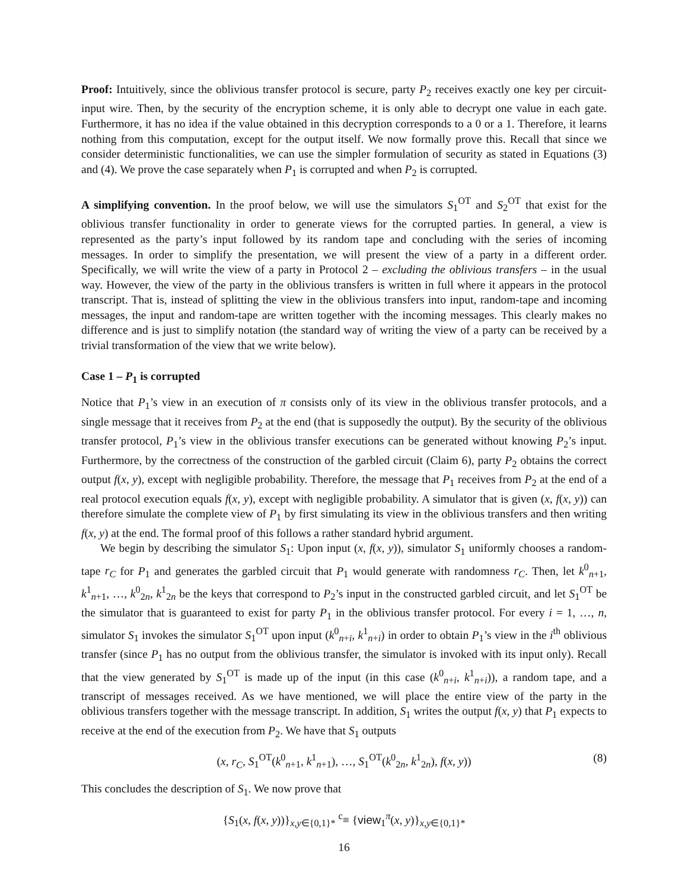Proof: Intuitively, since the oblivious transfer protocol is secure, party P<sub>2</sub> receives exactly one key per circuit-input wire. Then, by the security of the encryption scheme, it is only able to decrypt one value in each gate. Furthermore, it has no idea if the value obtained in this decryption corresponds to a 0 or a 1. Therefore, it learns nothing from this computation, except for the output itself. We now formally prove this. Recall that since we consider deterministic functionalities, we can use the simpler formulation of security as stated in Equations (3) and (4). We prove the case separately when P<sub>1</sub> is corrupted and when P<sub>2</sub> is corrupted.
A simplifying convention. In the proof below, we will use the simulators S<sub>1</sub><sup>OT</sup> and S<sub>2</sub><sup>OT</sup> that exist for the oblivious transfer functionality in order to generate views for the corrupted parties. In general, a view is represented as the party’s input followed by its random tape and concluding with the series of incoming messages. In order to simplify the presentation, we will present the view of a party in a different order. Specifically, we will write the view of a party in Protocol 2 – excluding the oblivious transfers – in the usual way. However, the view of the party in the oblivious transfers is written in full where it appears in the protocol transcript. That is, instead of splitting the view in the oblivious transfers into input, random-tape and incoming messages, the input and random-tape are written together with the incoming messages. This clearly makes no difference and is just to simplify notation (the standard way of writing the view of a party can be received by a trivial transformation of the view that we write below).
Case 1 – P<sub>1</sub> is corrupted
Notice that P<sub>1</sub>’s view in an execution of π consists only of its view in the oblivious transfer protocols, and a single message that it receives from P<sub>2</sub> at the end (that is supposedly the output). By the security of the oblivious transfer protocol, P<sub>1</sub>’s view in the oblivious transfer executions can be generated without knowing P<sub>2</sub>’s input. Furthermore, by the correctness of the construction of the garbled circuit (Claim 6), party P<sub>2</sub> obtains the correct output f(x, y), except with negligible probability. Therefore, the message that P<sub>1</sub> receives from P<sub>2</sub> at the end of a real protocol execution equals f(x, y), except with negligible probability. A simulator that is given (x, f(x, y)) can therefore simulate the complete view of P<sub>1</sub> by first simulating its view in the oblivious transfers and then writing f(x, y) at the end. The formal proof of this follows a rather standard hybrid argument.
We begin by describing the simulator S<sub>1</sub>: Upon input (x, f(x, y)), simulator S<sub>1</sub> uniformly chooses a random-tape r<sub>C</sub> for P<sub>1</sub> and generates the garbled circuit that P<sub>1</sub> would generate with randomness r<sub>C</sub>. Then, let k<sup>0</sup><sub>n+1</sub>, k<sup>1</sup><sub>n+1</sub>, …, k<sup>0</sup><sub>2n</sub>, k<sup>1</sup><sub>2n</sub> be the keys that correspond to P<sub>2</sub>’s input in the constructed garbled circuit, and let S<sub>1</sub><sup>OT</sup> be the simulator that is guaranteed to exist for party P<sub>1</sub> in the oblivious transfer protocol. For every i = 1, …, n, simulator S<sub>1</sub> invokes the simulator S<sub>1</sub><sup>OT</sup> upon input (k<sup>0</sup><sub>n+i</sub>, k<sup>1</sup><sub>n+i</sub>) in order to obtain P<sub>1</sub>’s view in the i<sup>th</sup> oblivious transfer (since P<sub>1</sub> has no output from the oblivious transfer, the simulator is invoked with its input only). Recall that the view generated by S<sub>1</sub><sup>OT</sup> is made up of the input (in this case (k<sup>0</sup><sub>n+i</sub>, k<sup>1</sup><sub>n+i</sub>)), a random tape, and a transcript of messages received. As we have mentioned, we will place the entire view of the party in the oblivious transfers together with the message transcript. In addition, S<sub>1</sub> writes the output f(x, y) that P<sub>1</sub> expects to receive at the end of the execution from P<sub>2</sub>. We have that S<sub>1</sub> outputs
(x, r<sub>C</sub>, S<sub>1</sub><sup>OT</sup>(k<sup>0</sup><sub>n+1</sub>, k<sup>1</sup><sub>n+1</sub>), …, S<sub>1</sub><sup>OT</sup>(k<sup>0</sup><sub>2n</sub>, k<sup>1</sup><sub>2n</sub>), f(x, y)) (8)
This concludes the description of S<sub>1</sub>. We now prove that
{S<sub>1</sub>(x, f(x, y))}<sub>x,y∈{0,1}*</sub> <sup>c</sup>≡ {view<sub>1</sub><sup>π</sup>(x, y)}<sub>x,y∈{0,1}*</sub>
16